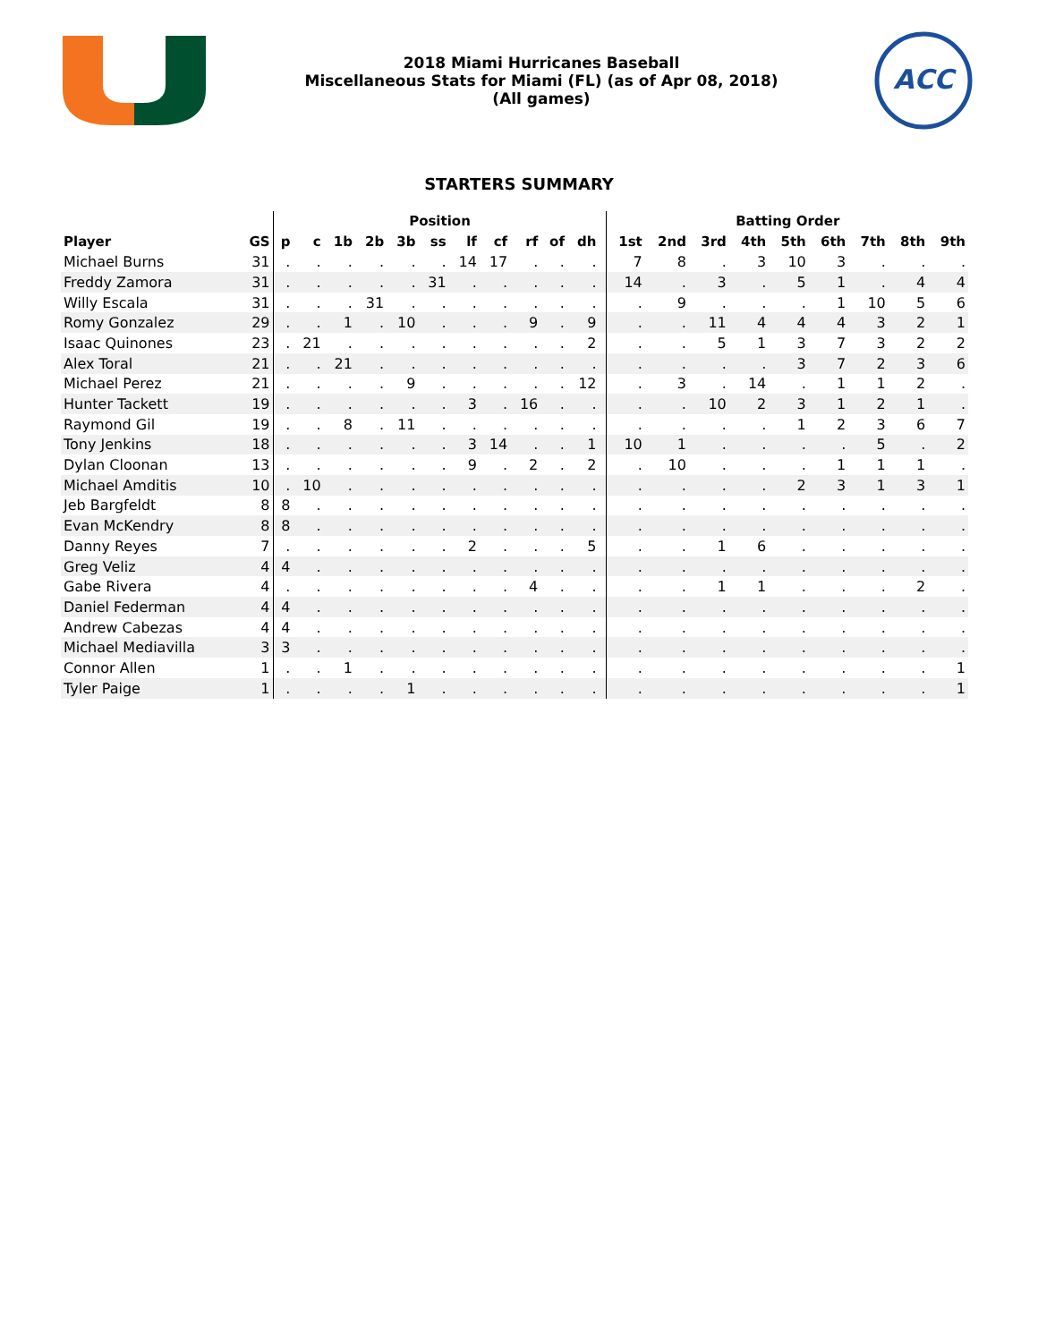2018 Miami Hurricanes Baseball
Miscellaneous Stats for Miami (FL) (as of Apr 08, 2018)
(All games)
ACC
STARTERS SUMMARY
| | | Position | | | | | | | | | | | | Batting Order | | | | | | | | |
| --- | --- | --- | --- | --- | --- | --- | --- | --- | --- | --- | --- | --- | --- | --- | --- | --- | --- | --- | --- | --- | --- | --- |
| Player | GS | p | c | 1b | 2b | 3b | ss | lf | cf | rf | of | dh | | 1st | 2nd | 3rd | 4th | 5th | 6th | 7th | 8th | 9th |
| Michael Burns | 31 | . | . | . | . | . | . | 14 | 17 | . | . | . | | 7 | 8 | . | 3 | 10 | 3 | . | . | . |
| Freddy Zamora | 31 | . | . | . | . | . | 31 | . | . | . | . | . | | 14 | . | 3 | . | 5 | 1 | . | 4 | 4 |
| Willy Escala | 31 | . | . | . | 31 | . | . | . | . | . | . | . | | . | 9 | . | . | . | 1 | 10 | 5 | 6 |
| Romy Gonzalez | 29 | . | . | 1 | . | 10 | . | . | . | 9 | . | 9 | | . | . | 11 | 4 | 4 | 4 | 3 | 2 | 1 |
| Isaac Quinones | 23 | . | 21 | . | . | . | . | . | . | . | . | 2 | | . | . | 5 | 1 | 3 | 7 | 3 | 2 | 2 |
| Alex Toral | 21 | . | . | 21 | . | . | . | . | . | . | . | . | | . | . | . | . | 3 | 7 | 2 | 3 | 6 |
| Michael Perez | 21 | . | . | . | . | 9 | . | . | . | . | . | 12 | | . | 3 | . | 14 | . | 1 | 1 | 2 | . |
| Hunter Tackett | 19 | . | . | . | . | . | . | 3 | . | 16 | . | . | | . | . | 10 | 2 | 3 | 1 | 2 | 1 | . |
| Raymond Gil | 19 | . | . | 8 | . | 11 | . | . | . | . | . | . | | . | . | . | . | 1 | 2 | 3 | 6 | 7 |
| Tony Jenkins | 18 | . | . | . | . | . | . | 3 | 14 | . | . | 1 | | 10 | 1 | . | . | . | . | 5 | . | 2 |
| Dylan Cloonan | 13 | . | . | . | . | . | . | 9 | . | 2 | . | 2 | | . | 10 | . | . | . | 1 | 1 | 1 | . |
| Michael Amditis | 10 | . | 10 | . | . | . | . | . | . | . | . | . | | . | . | . | . | 2 | 3 | 1 | 3 | 1 |
| Jeb Bargfeldt | 8 | 8 | . | . | . | . | . | . | . | . | . | . | | . | . | . | . | . | . | . | . | . |
| Evan McKendry | 8 | 8 | . | . | . | . | . | . | . | . | . | . | | . | . | . | . | . | . | . | . | . |
| Danny Reyes | 7 | . | . | . | . | . | . | 2 | . | . | . | 5 | | . | . | 1 | 6 | . | . | . | . | . |
| Greg Veliz | 4 | 4 | . | . | . | . | . | . | . | . | . | . | | . | . | . | . | . | . | . | . | . |
| Gabe Rivera | 4 | . | . | . | . | . | . | . | . | 4 | . | . | | . | . | 1 | 1 | . | . | . | 2 | . |
| Daniel Federman | 4 | 4 | . | . | . | . | . | . | . | . | . | . | | . | . | . | . | . | . | . | . | . |
| Andrew Cabezas | 4 | 4 | . | . | . | . | . | . | . | . | . | . | | . | . | . | . | . | . | . | . | . |
| Michael Mediavilla | 3 | 3 | . | . | . | . | . | . | . | . | . | . | | . | . | . | . | . | . | . | . | . |
| Connor Allen | 1 | . | . | 1 | . | . | . | . | . | . | . | . | | . | . | . | . | . | . | . | . | 1 |
| Tyler Paige | 1 | . | . | . | . | 1 | . | . | . | . | . | . | | . | . | . | . | . | . | . | . | 1 |